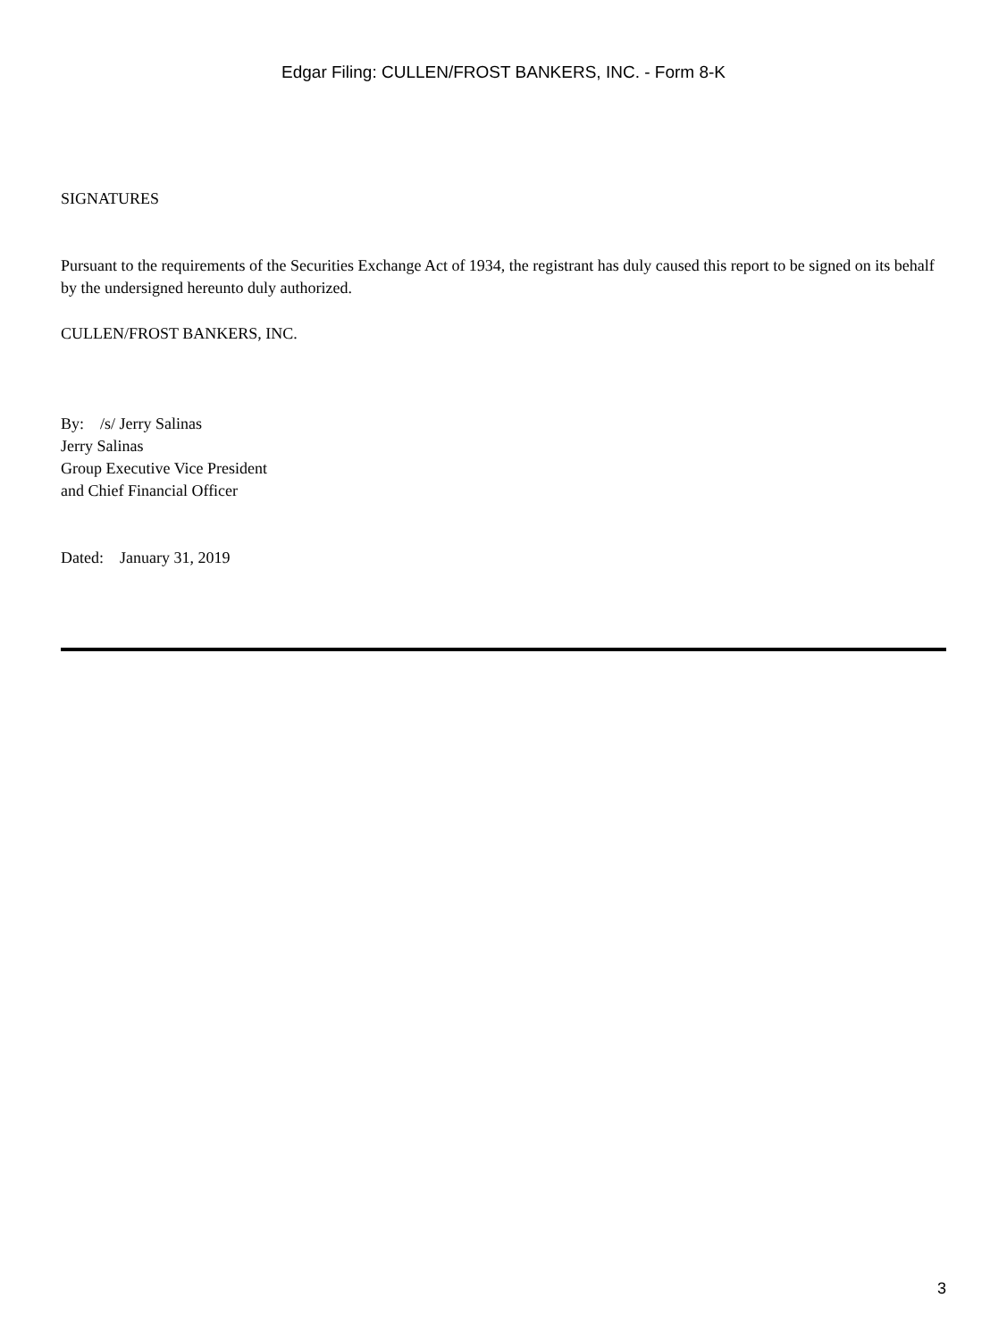Edgar Filing: CULLEN/FROST BANKERS, INC. - Form 8-K
SIGNATURES
Pursuant to the requirements of the Securities Exchange Act of 1934, the registrant has duly caused this report to be signed on its behalf by the undersigned hereunto duly authorized.
CULLEN/FROST BANKERS, INC.
By: /s/ Jerry Salinas
Jerry Salinas
Group Executive Vice President
and Chief Financial Officer
Dated: January 31, 2019
3